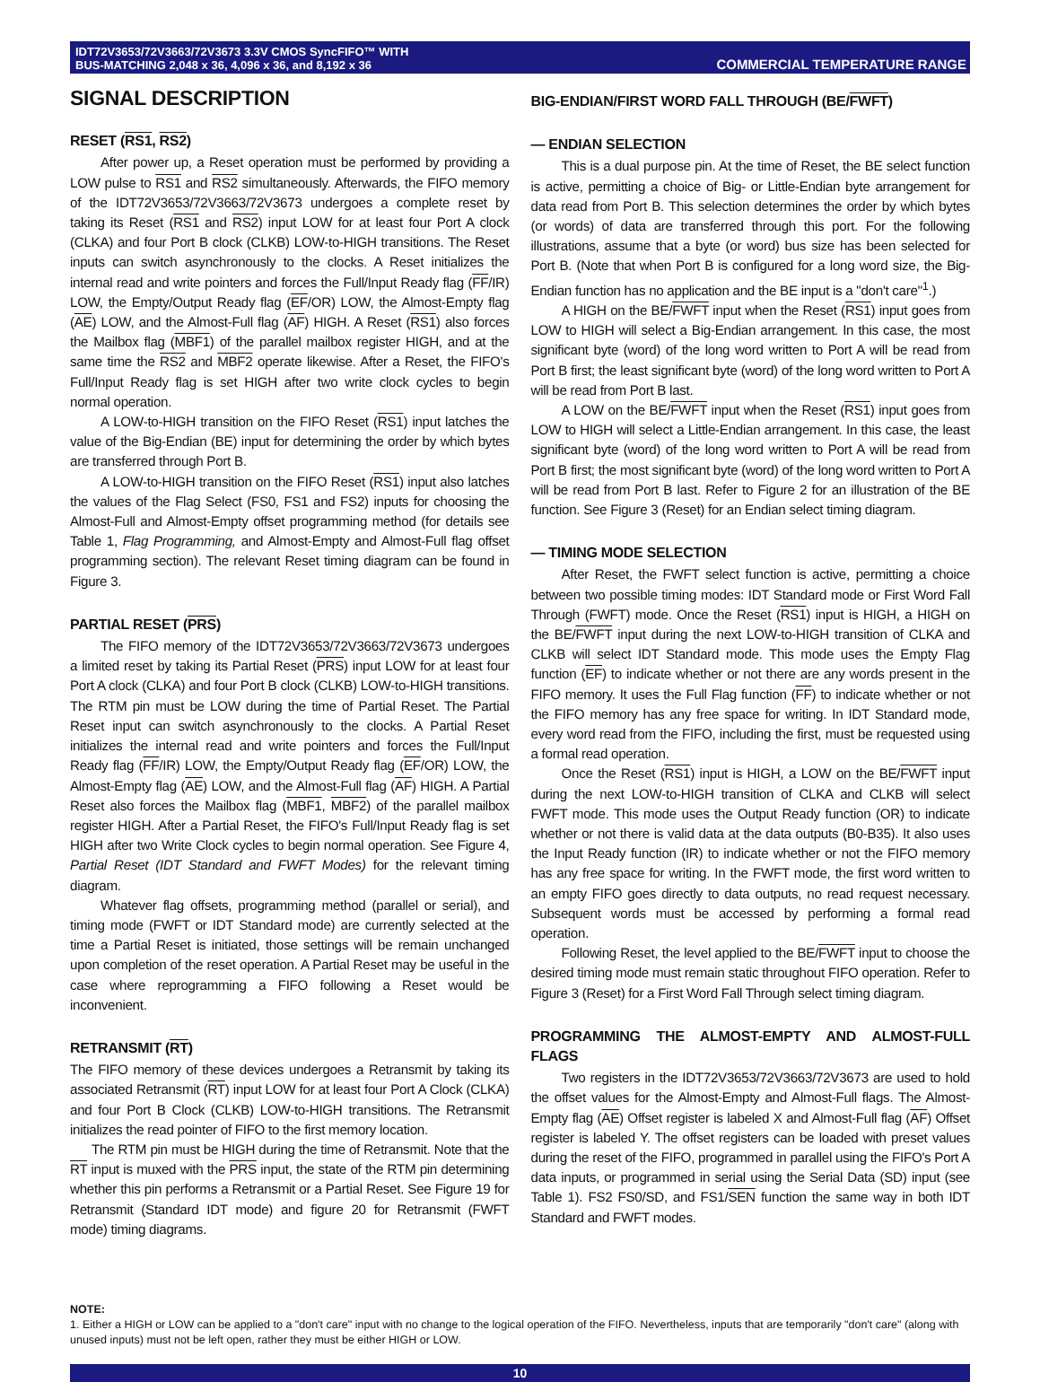IDT72V3653/72V3663/72V3673 3.3V CMOS SyncFIFO™ WITH
BUS-MATCHING 2,048 x 36, 4,096 x 36, and 8,192 x 36
COMMERCIAL TEMPERATURE RANGE
SIGNAL DESCRIPTION
RESET (RS1, RS2)
After power up, a Reset operation must be performed by providing a LOW pulse to RS1 and RS2 simultaneously. Afterwards, the FIFO memory of the IDT72V3653/72V3663/72V3673 undergoes a complete reset by taking its Reset (RS1 and RS2) input LOW for at least four Port A clock (CLKA) and four Port B clock (CLKB) LOW-to-HIGH transitions. The Reset inputs can switch asynchronously to the clocks. A Reset initializes the internal read and write pointers and forces the Full/Input Ready flag (FF/IR) LOW, the Empty/Output Ready flag (EF/OR) LOW, the Almost-Empty flag (AE) LOW, and the Almost-Full flag (AF) HIGH. A Reset (RS1) also forces the Mailbox flag (MBF1) of the parallel mailbox register HIGH, and at the same time the RS2 and MBF2 operate likewise. After a Reset, the FIFO's Full/Input Ready flag is set HIGH after two write clock cycles to begin normal operation.
A LOW-to-HIGH transition on the FIFO Reset (RS1) input latches the value of the Big-Endian (BE) input for determining the order by which bytes are transferred through Port B.
A LOW-to-HIGH transition on the FIFO Reset (RS1) input also latches the values of the Flag Select (FS0, FS1 and FS2) inputs for choosing the Almost-Full and Almost-Empty offset programming method (for details see Table 1, Flag Programming, and Almost-Empty and Almost-Full flag offset programming section). The relevant Reset timing diagram can be found in Figure 3.
PARTIAL RESET (PRS)
The FIFO memory of the IDT72V3653/72V3663/72V3673 undergoes a limited reset by taking its Partial Reset (PRS) input LOW for at least four Port A clock (CLKA) and four Port B clock (CLKB) LOW-to-HIGH transitions. The RTM pin must be LOW during the time of Partial Reset. The Partial Reset input can switch asynchronously to the clocks. A Partial Reset initializes the internal read and write pointers and forces the Full/Input Ready flag (FF/IR) LOW, the Empty/Output Ready flag (EF/OR) LOW, the Almost-Empty flag (AE) LOW, and the Almost-Full flag (AF) HIGH. A Partial Reset also forces the Mailbox flag (MBF1, MBF2) of the parallel mailbox register HIGH. After a Partial Reset, the FIFO's Full/Input Ready flag is set HIGH after two Write Clock cycles to begin normal operation. See Figure 4, Partial Reset (IDT Standard and FWFT Modes) for the relevant timing diagram.
Whatever flag offsets, programming method (parallel or serial), and timing mode (FWFT or IDT Standard mode) are currently selected at the time a Partial Reset is initiated, those settings will be remain unchanged upon completion of the reset operation. A Partial Reset may be useful in the case where reprogramming a FIFO following a Reset would be inconvenient.
RETRANSMIT (RT)
The FIFO memory of these devices undergoes a Retransmit by taking its associated Retransmit (RT) input LOW for at least four Port A Clock (CLKA) and four Port B Clock (CLKB) LOW-to-HIGH transitions. The Retransmit initializes the read pointer of FIFO to the first memory location.
The RTM pin must be HIGH during the time of Retransmit. Note that the RT input is muxed with the PRS input, the state of the RTM pin determining whether this pin performs a Retransmit or a Partial Reset. See Figure 19 for Retransmit (Standard IDT mode) and figure 20 for Retransmit (FWFT mode) timing diagrams.
BIG-ENDIAN/FIRST WORD FALL THROUGH (BE/FWFT)
— ENDIAN SELECTION
This is a dual purpose pin. At the time of Reset, the BE select function is active, permitting a choice of Big- or Little-Endian byte arrangement for data read from Port B. This selection determines the order by which bytes (or words) of data are transferred through this port. For the following illustrations, assume that a byte (or word) bus size has been selected for Port B. (Note that when Port B is configured for a long word size, the Big-Endian function has no application and the BE input is a "don't care"<sup>1</sup>.)
A HIGH on the BE/FWFT input when the Reset (RS1) input goes from LOW to HIGH will select a Big-Endian arrangement. In this case, the most significant byte (word) of the long word written to Port A will be read from Port B first; the least significant byte (word) of the long word written to Port A will be read from Port B last.
A LOW on the BE/FWFT input when the Reset (RS1) input goes from LOW to HIGH will select a Little-Endian arrangement. In this case, the least significant byte (word) of the long word written to Port A will be read from Port B first; the most significant byte (word) of the long word written to Port A will be read from Port B last. Refer to Figure 2 for an illustration of the BE function. See Figure 3 (Reset) for an Endian select timing diagram.
— TIMING MODE SELECTION
After Reset, the FWFT select function is active, permitting a choice between two possible timing modes: IDT Standard mode or First Word Fall Through (FWFT) mode. Once the Reset (RS1) input is HIGH, a HIGH on the BE/FWFT input during the next LOW-to-HIGH transition of CLKA and CLKB will select IDT Standard mode. This mode uses the Empty Flag function (EF) to indicate whether or not there are any words present in the FIFO memory. It uses the Full Flag function (FF) to indicate whether or not the FIFO memory has any free space for writing. In IDT Standard mode, every word read from the FIFO, including the first, must be requested using a formal read operation.
Once the Reset (RS1) input is HIGH, a LOW on the BE/FWFT input during the next LOW-to-HIGH transition of CLKA and CLKB will select FWFT mode. This mode uses the Output Ready function (OR) to indicate whether or not there is valid data at the data outputs (B0-B35). It also uses the Input Ready function (IR) to indicate whether or not the FIFO memory has any free space for writing. In the FWFT mode, the first word written to an empty FIFO goes directly to data outputs, no read request necessary. Subsequent words must be accessed by performing a formal read operation.
Following Reset, the level applied to the BE/FWFT input to choose the desired timing mode must remain static throughout FIFO operation. Refer to Figure 3 (Reset) for a First Word Fall Through select timing diagram.
PROGRAMMING THE ALMOST-EMPTY AND ALMOST-FULL FLAGS
Two registers in the IDT72V3653/72V3663/72V3673 are used to hold the offset values for the Almost-Empty and Almost-Full flags. The Almost-Empty flag (AE) Offset register is labeled X and Almost-Full flag (AF) Offset register is labeled Y. The offset registers can be loaded with preset values during the reset of the FIFO, programmed in parallel using the FIFO's Port A data inputs, or programmed in serial using the Serial Data (SD) input (see Table 1). FS2 FS0/SD, and FS1/SEN function the same way in both IDT Standard and FWFT modes.
NOTE:
1. Either a HIGH or LOW can be applied to a "don't care" input with no change to the logical operation of the FIFO. Nevertheless, inputs that are temporarily "don't care" (along with unused inputs) must not be left open, rather they must be either HIGH or LOW.
10